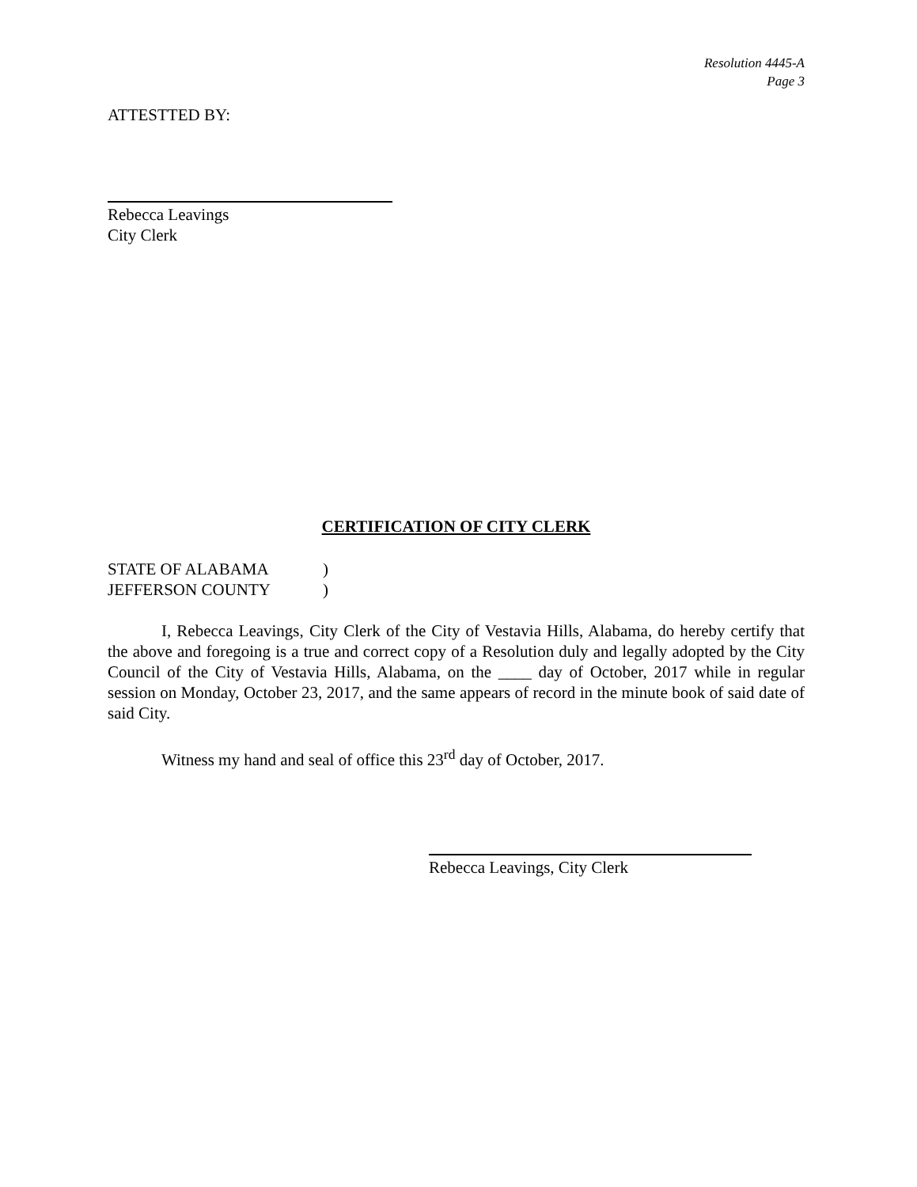Resolution 4445-A
Page 3
ATTESTTED BY:
Rebecca Leavings
City Clerk
CERTIFICATION OF CITY CLERK
STATE OF ALABAMA)
JEFFERSON COUNTY)
I, Rebecca Leavings, City Clerk of the City of Vestavia Hills, Alabama, do hereby certify that the above and foregoing is a true and correct copy of a Resolution duly and legally adopted by the City Council of the City of Vestavia Hills, Alabama, on the ____ day of October, 2017 while in regular session on Monday, October 23, 2017, and the same appears of record in the minute book of said date of said City.
Witness my hand and seal of office this 23<sup>rd</sup> day of October, 2017.
Rebecca Leavings, City Clerk